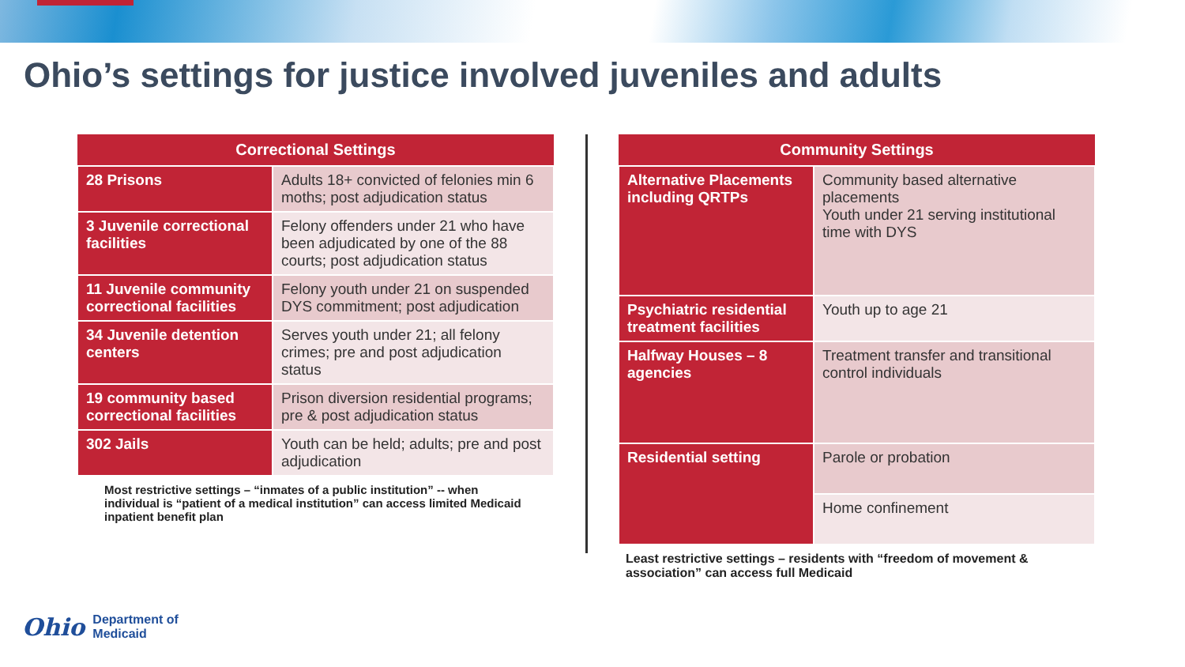Ohio’s settings for justice involved juveniles and adults
| Correctional Settings | |
| --- | --- |
| 28 Prisons | Adults 18+ convicted of felonies min 6 moths; post adjudication status |
| 3 Juvenile correctional facilities | Felony offenders under 21 who have been adjudicated by one of the 88 courts; post adjudication status |
| 11 Juvenile community correctional facilities | Felony youth under 21 on suspended DYS commitment; post adjudication |
| 34 Juvenile detention centers | Serves youth under 21; all felony crimes; pre and post adjudication status |
| 19 community based correctional facilities | Prison diversion residential programs; pre & post adjudication status |
| 302 Jails | Youth can be held; adults; pre and post adjudication |
Most restrictive settings – “inmates of a public institution” -- when individual is “patient of a medical institution” can access limited Medicaid inpatient benefit plan
| Community Settings | |
| --- | --- |
| Alternative Placements including QRTPs | Community based alternative placements Youth under 21 serving institutional time with DYS |
| Psychiatric residential treatment facilities | Youth up to age 21 |
| Halfway Houses – 8 agencies | Treatment transfer and transitional control individuals |
| Residential setting | Parole or probation |
| | Home confinement |
Least restrictive settings – residents with “freedom of movement & association” can access full Medicaid
Ohio Department of
Medicaid